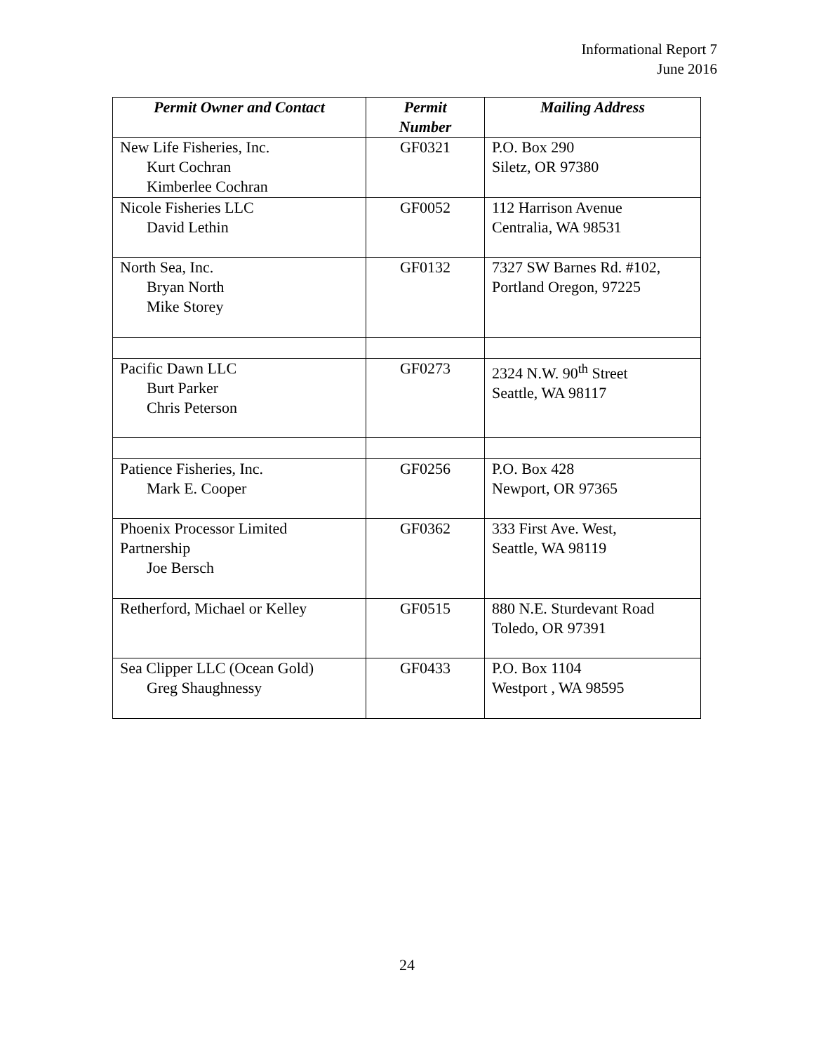Informational Report 7
June 2016
| Permit Owner and Contact | Permit Number | Mailing Address |
| --- | --- | --- |
| New Life Fisheries, Inc. Kurt Cochran Kimberlee Cochran | GF0321 | P.O. Box 290 Siletz, OR 97380 |
| Nicole Fisheries LLC David Lethin | GF0052 | 112 Harrison Avenue Centralia, WA 98531 |
| North Sea, Inc. Bryan North Mike Storey | GF0132 | 7327 SW Barnes Rd. #102, Portland Oregon, 97225 |
| Pacific Dawn LLC Burt Parker Chris Peterson | GF0273 | 2324 N.W. 90<sup>th</sup> Street Seattle, WA 98117 |
| Patience Fisheries, Inc. Mark E. Cooper | GF0256 | P.O. Box 428 Newport, OR 97365 |
| Phoenix Processor Limited Partnership Joe Bersch | GF0362 | 333 First Ave. West, Seattle, WA 98119 |
| Retherford, Michael or Kelley | GF0515 | 880 N.E. Sturdevant Road Toledo, OR 97391 |
| Sea Clipper LLC (Ocean Gold) Greg Shaughnessy | GF0433 | P.O. Box 1104 Westport , WA 98595 |
24